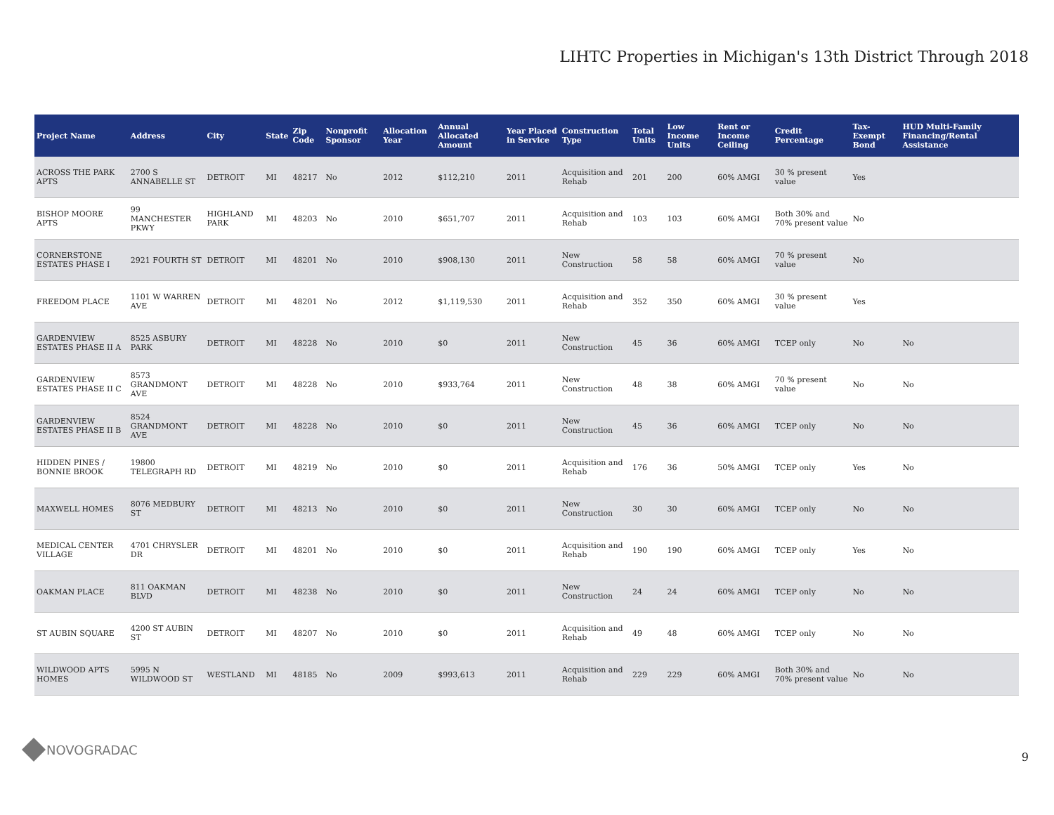LIHTC Properties in Michigan's 13th District Through 2018
| Project Name | Address | City | State | Zip Code | Nonprofit Sponsor | Allocation Year | Annual Allocated Amount | Year Placed in Service | Construction Type | Total Units | Low Income Units | Rent or Income Ceiling | Credit Percentage | Tax-Exempt Bond | HUD Multi-Family Financing/Rental Assistance |
| --- | --- | --- | --- | --- | --- | --- | --- | --- | --- | --- | --- | --- | --- | --- | --- |
| ACROSS THE PARK APTS | 2700 S ANNABELLE ST | DETROIT | MI | 48217 | No | 2012 | $112,210 | 2011 | Acquisition and Rehab | 201 | 200 | 60% AMGI | 30 % present value | Yes | |
| BISHOP MOORE APTS | 99 MANCHESTER PKWY | HIGHLAND PARK | MI | 48203 | No | 2010 | $651,707 | 2011 | Acquisition and Rehab | 103 | 103 | 60% AMGI | Both 30% and 70% present value | No | |
| CORNERSTONE ESTATES PHASE I | 2921 FOURTH ST | DETROIT | MI | 48201 | No | 2010 | $908,130 | 2011 | New Construction | 58 | 58 | 60% AMGI | 70 % present value | No | |
| FREEDOM PLACE | 1101 W WARREN AVE | DETROIT | MI | 48201 | No | 2012 | $1,119,530 | 2011 | Acquisition and Rehab | 352 | 350 | 60% AMGI | 30 % present value | Yes | |
| GARDENVIEW ESTATES PHASE II A | 8525 ASBURY PARK | DETROIT | MI | 48228 | No | 2010 | $0 | 2011 | New Construction | 45 | 36 | 60% AMGI | TCEP only | No | No |
| GARDENVIEW ESTATES PHASE II C | 8573 GRANDMONT AVE | DETROIT | MI | 48228 | No | 2010 | $933,764 | 2011 | New Construction | 48 | 38 | 60% AMGI | 70 % present value | No | No |
| GARDENVIEW ESTATES PHASE II B | 8524 GRANDMONT AVE | DETROIT | MI | 48228 | No | 2010 | $0 | 2011 | New Construction | 45 | 36 | 60% AMGI | TCEP only | No | No |
| HIDDEN PINES / BONNIE BROOK | 19800 TELEGRAPH RD | DETROIT | MI | 48219 | No | 2010 | $0 | 2011 | Acquisition and Rehab | 176 | 36 | 50% AMGI | TCEP only | Yes | No |
| MAXWELL HOMES | 8076 MEDBURY ST | DETROIT | MI | 48213 | No | 2010 | $0 | 2011 | New Construction | 30 | 30 | 60% AMGI | TCEP only | No | No |
| MEDICAL CENTER VILLAGE | 4701 CHRYSLER DR | DETROIT | MI | 48201 | No | 2010 | $0 | 2011 | Acquisition and Rehab | 190 | 190 | 60% AMGI | TCEP only | Yes | No |
| OAKMAN PLACE | 811 OAKMAN BLVD | DETROIT | MI | 48238 | No | 2010 | $0 | 2011 | New Construction | 24 | 24 | 60% AMGI | TCEP only | No | No |
| ST AUBIN SQUARE | 4200 ST AUBIN ST | DETROIT | MI | 48207 | No | 2010 | $0 | 2011 | Acquisition and Rehab | 49 | 48 | 60% AMGI | TCEP only | No | No |
| WILDWOOD APTS HOMES | 5995 N WILDWOOD ST | WESTLAND | MI | 48185 | No | 2009 | $993,613 | 2011 | Acquisition and Rehab | 229 | 229 | 60% AMGI | Both 30% and 70% present value | No | No |
NOVOGRADAC
9